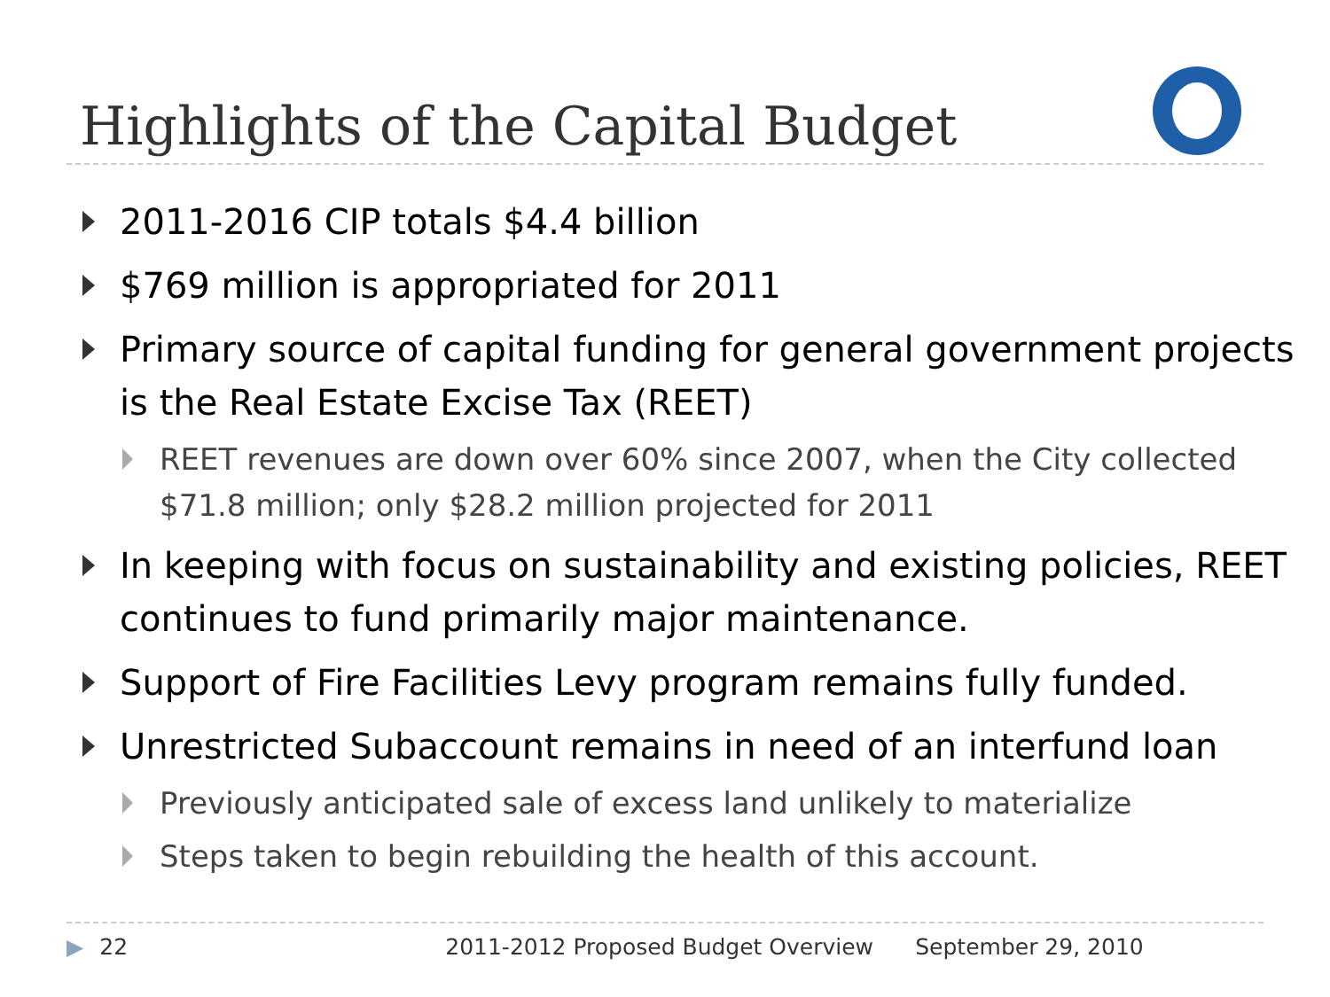Highlights of the Capital Budget
2011-2016 CIP totals $4.4 billion
$769 million is appropriated for 2011
Primary source of capital funding for general government projects is the Real Estate Excise Tax (REET)
REET revenues are down over 60% since 2007, when the City collected $71.8 million; only $28.2 million projected for 2011
In keeping with focus on sustainability and existing policies, REET continues to fund primarily major maintenance.
Support of Fire Facilities Levy program remains fully funded.
Unrestricted Subaccount remains in need of an interfund loan
Previously anticipated sale of excess land unlikely to materialize
Steps taken to begin rebuilding the health of this account.
▶ 22 2011-2012 Proposed Budget Overview September 29, 2010